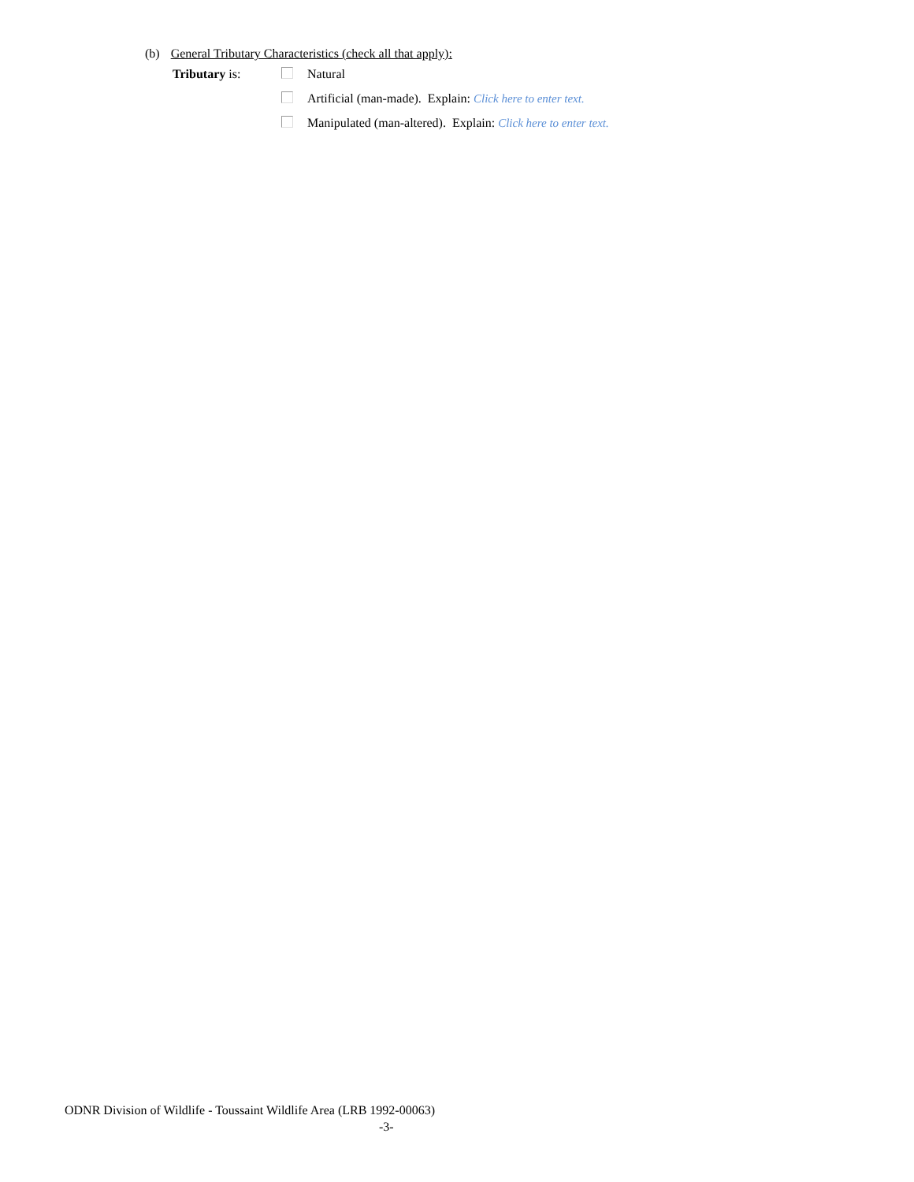(b) General Tributary Characteristics (check all that apply):
Tributary is: Natural
Artificial (man-made). Explain: Click here to enter text.
Manipulated (man-altered). Explain: Click here to enter text.
ODNR Division of Wildlife - Toussaint Wildlife Area (LRB 1992-00063)
-3-